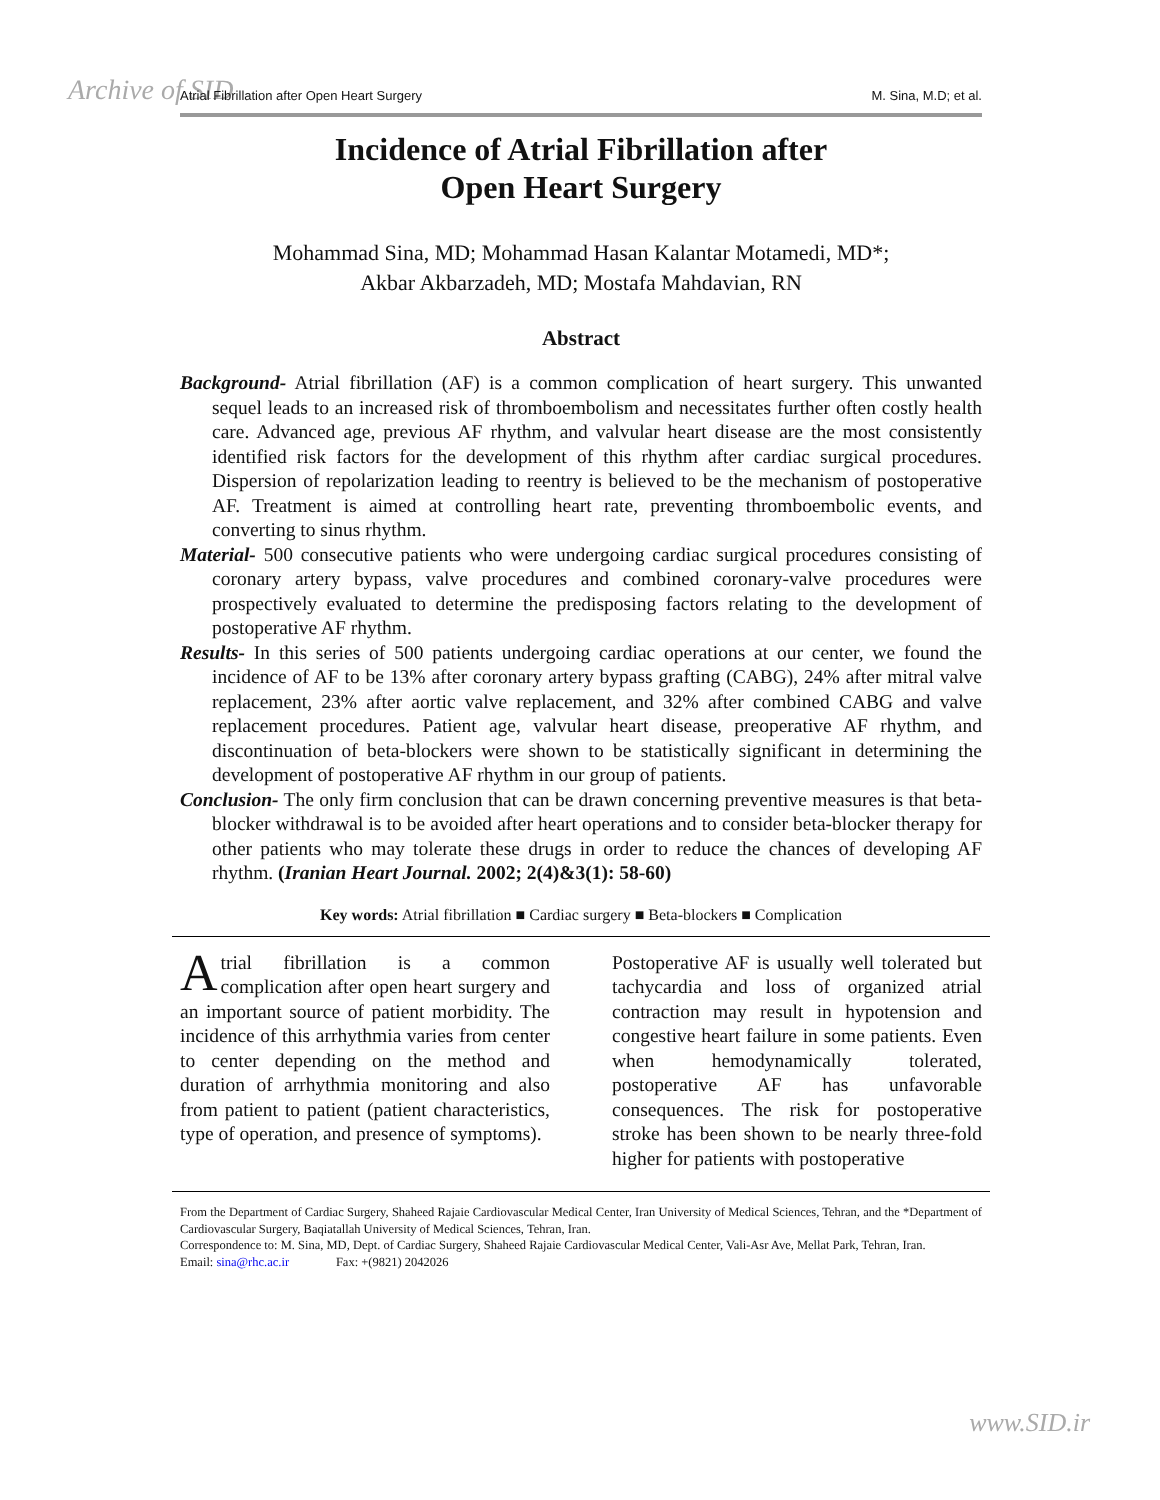Archive of SID Atrial Fibrillation after Open Heart Surgery M. Sina, M.D; et al.
Incidence of Atrial Fibrillation after
Open Heart Surgery
Mohammad Sina, MD; Mohammad Hasan Kalantar Motamedi, MD*;
Akbar Akbarzadeh, MD; Mostafa Mahdavian, RN
Abstract
Background- Atrial fibrillation (AF) is a common complication of heart surgery. This unwanted sequel leads to an increased risk of thromboembolism and necessitates further often costly health care. Advanced age, previous AF rhythm, and valvular heart disease are the most consistently identified risk factors for the development of this rhythm after cardiac surgical procedures. Dispersion of repolarization leading to reentry is believed to be the mechanism of postoperative AF. Treatment is aimed at controlling heart rate, preventing thromboembolic events, and converting to sinus rhythm.
Material- 500 consecutive patients who were undergoing cardiac surgical procedures consisting of coronary artery bypass, valve procedures and combined coronary-valve procedures were prospectively evaluated to determine the predisposing factors relating to the development of postoperative AF rhythm.
Results- In this series of 500 patients undergoing cardiac operations at our center, we found the incidence of AF to be 13% after coronary artery bypass grafting (CABG), 24% after mitral valve replacement, 23% after aortic valve replacement, and 32% after combined CABG and valve replacement procedures. Patient age, valvular heart disease, preoperative AF rhythm, and discontinuation of beta-blockers were shown to be statistically significant in determining the development of postoperative AF rhythm in our group of patients.
Conclusion- The only firm conclusion that can be drawn concerning preventive measures is that beta-blocker withdrawal is to be avoided after heart operations and to consider beta-blocker therapy for other patients who may tolerate these drugs in order to reduce the chances of developing AF rhythm. (Iranian Heart Journal. 2002; 2(4)&3(1): 58-60)
Key words: Atrial fibrillation ■ Cardiac surgery ■ Beta-blockers ■ Complication
Atrial fibrillation is a common complication after open heart surgery and an important source of patient morbidity. The incidence of this arrhythmia varies from center to center depending on the method and duration of arrhythmia monitoring and also from patient to patient (patient characteristics, type of operation, and presence of symptoms).
Postoperative AF is usually well tolerated but tachycardia and loss of organized atrial contraction may result in hypotension and congestive heart failure in some patients. Even when hemodynamically tolerated, postoperative AF has unfavorable consequences. The risk for postoperative stroke has been shown to be nearly three-fold higher for patients with postoperative
From the Department of Cardiac Surgery, Shaheed Rajaie Cardiovascular Medical Center, Iran University of Medical Sciences, Tehran, and the *Department of Cardiovascular Surgery, Baqiatallah University of Medical Sciences, Tehran, Iran.
Correspondence to: M. Sina, MD, Dept. of Cardiac Surgery, Shaheed Rajaie Cardiovascular Medical Center, Vali-Asr Ave, Mellat Park, Tehran, Iran.
Email: sina@rhc.ac.ir Fax: +(9821) 2042026
www.SID.ir